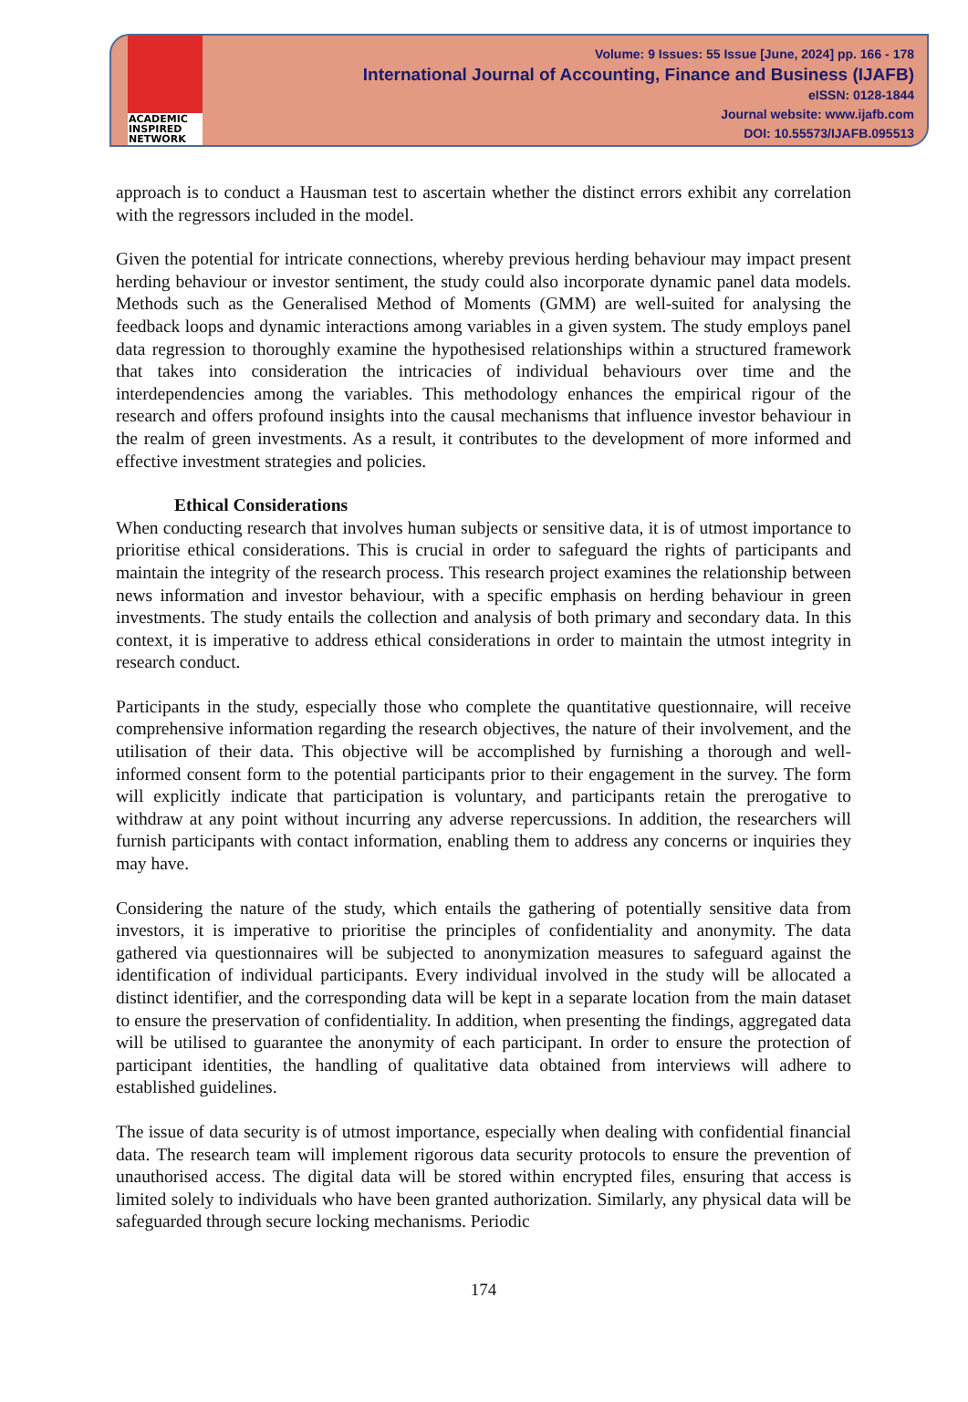ACADEMIC
INSPIRED
NETWORK
Volume: 9 Issues: 55 Issue [June, 2024] pp. 166 - 178
International Journal of Accounting, Finance and Business (IJAFB)
eISSN: 0128-1844
Journal website: www.ijafb.com
DOI: 10.55573/IJAFB.095513
approach is to conduct a Hausman test to ascertain whether the distinct errors exhibit any correlation with the regressors included in the model.
Given the potential for intricate connections, whereby previous herding behaviour may impact present herding behaviour or investor sentiment, the study could also incorporate dynamic panel data models. Methods such as the Generalised Method of Moments (GMM) are well-suited for analysing the feedback loops and dynamic interactions among variables in a given system. The study employs panel data regression to thoroughly examine the hypothesised relationships within a structured framework that takes into consideration the intricacies of individual behaviours over time and the interdependencies among the variables. This methodology enhances the empirical rigour of the research and offers profound insights into the causal mechanisms that influence investor behaviour in the realm of green investments. As a result, it contributes to the development of more informed and effective investment strategies and policies.
Ethical Considerations
When conducting research that involves human subjects or sensitive data, it is of utmost importance to prioritise ethical considerations. This is crucial in order to safeguard the rights of participants and maintain the integrity of the research process. This research project examines the relationship between news information and investor behaviour, with a specific emphasis on herding behaviour in green investments. The study entails the collection and analysis of both primary and secondary data. In this context, it is imperative to address ethical considerations in order to maintain the utmost integrity in research conduct.
Participants in the study, especially those who complete the quantitative questionnaire, will receive comprehensive information regarding the research objectives, the nature of their involvement, and the utilisation of their data. This objective will be accomplished by furnishing a thorough and well-informed consent form to the potential participants prior to their engagement in the survey. The form will explicitly indicate that participation is voluntary, and participants retain the prerogative to withdraw at any point without incurring any adverse repercussions. In addition, the researchers will furnish participants with contact information, enabling them to address any concerns or inquiries they may have.
Considering the nature of the study, which entails the gathering of potentially sensitive data from investors, it is imperative to prioritise the principles of confidentiality and anonymity. The data gathered via questionnaires will be subjected to anonymization measures to safeguard against the identification of individual participants. Every individual involved in the study will be allocated a distinct identifier, and the corresponding data will be kept in a separate location from the main dataset to ensure the preservation of confidentiality. In addition, when presenting the findings, aggregated data will be utilised to guarantee the anonymity of each participant. In order to ensure the protection of participant identities, the handling of qualitative data obtained from interviews will adhere to established guidelines.
The issue of data security is of utmost importance, especially when dealing with confidential financial data. The research team will implement rigorous data security protocols to ensure the prevention of unauthorised access. The digital data will be stored within encrypted files, ensuring that access is limited solely to individuals who have been granted authorization. Similarly, any physical data will be safeguarded through secure locking mechanisms. Periodic
174